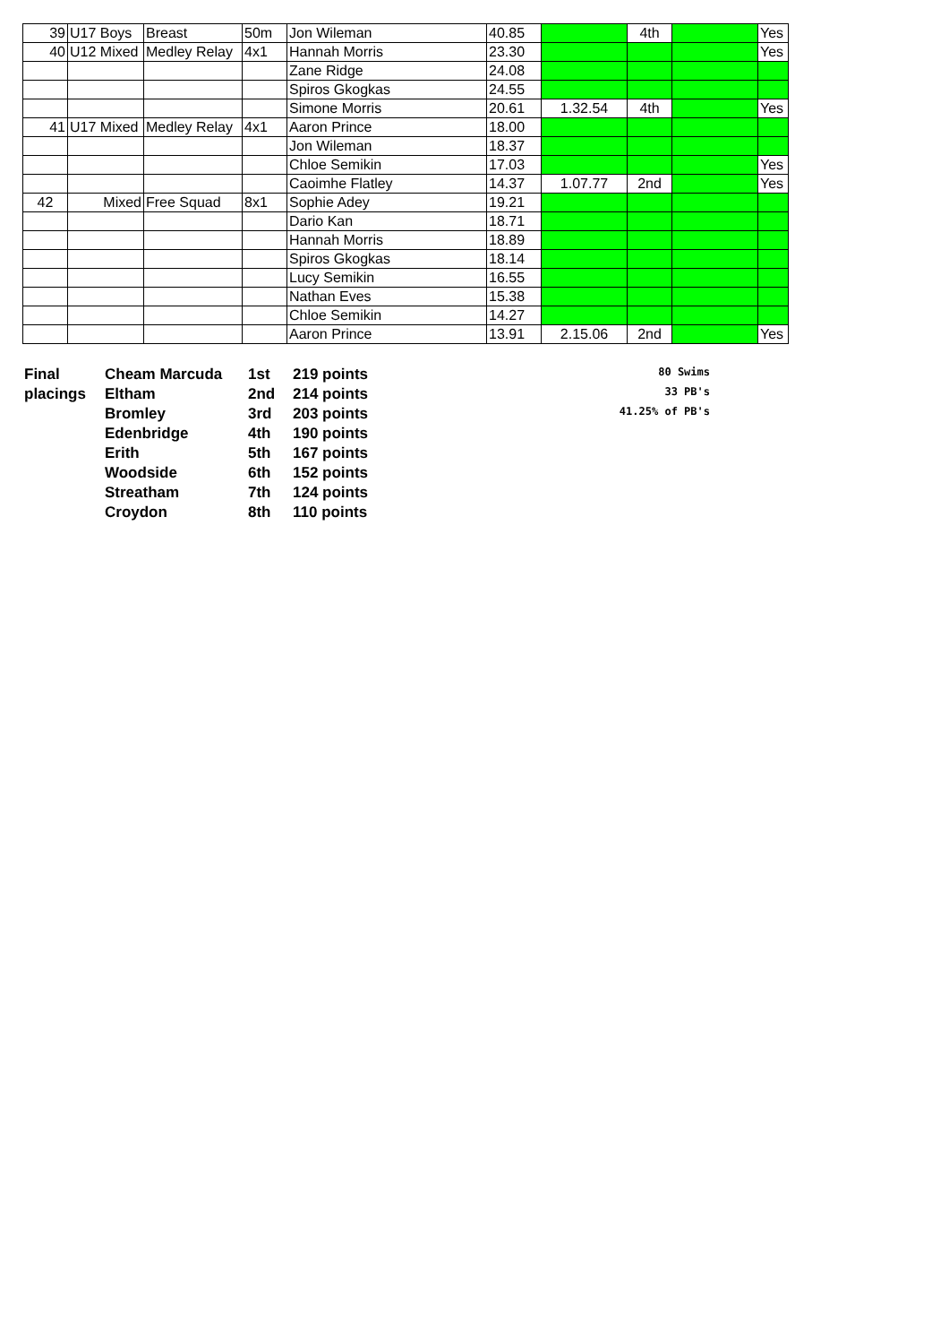| 39 | U17 Boys | Breast | 50m | Jon Wileman | 40.85 | | 4th | | Yes |
| 40 | U12 Mixed | Medley Relay | 4x1 | Hannah Morris | 23.30 | | | | Yes |
| | | | | Zane Ridge | 24.08 | | | | |
| | | | | Spiros Gkogkas | 24.55 | | | | |
| | | | | Simone Morris | 20.61 | 1.32.54 | 4th | | Yes |
| 41 | U17 Mixed | Medley Relay | 4x1 | Aaron Prince | 18.00 | | | | |
| | | | | Jon Wileman | 18.37 | | | | |
| | | | | Chloe Semikin | 17.03 | | | | Yes |
| | | | | Caoimhe Flatley | 14.37 | 1.07.77 | 2nd | | Yes |
| 42 | Mixed | Free Squad | 8x1 | Sophie Adey | 19.21 | | | | |
| | | | | Dario Kan | 18.71 | | | | |
| | | | | Hannah Morris | 18.89 | | | | |
| | | | | Spiros Gkogkas | 18.14 | | | | |
| | | | | Lucy Semikin | 16.55 | | | | |
| | | | | Nathan Eves | 15.38 | | | | |
| | | | | Chloe Semikin | 14.27 | | | | |
| | | | | Aaron Prince | 13.91 | 2.15.06 | 2nd | | Yes |
| Final | Cheam Marcuda | 1st | 219 points | 80 Swims |
| placings | Eltham | 2nd | 214 points | 33 PB's |
| | Bromley | 3rd | 203 points | 41.25% of PB's |
| | Edenbridge | 4th | 190 points | |
| | Erith | 5th | 167 points | |
| | Woodside | 6th | 152 points | |
| | Streatham | 7th | 124 points | |
| | Croydon | 8th | 110 points | |